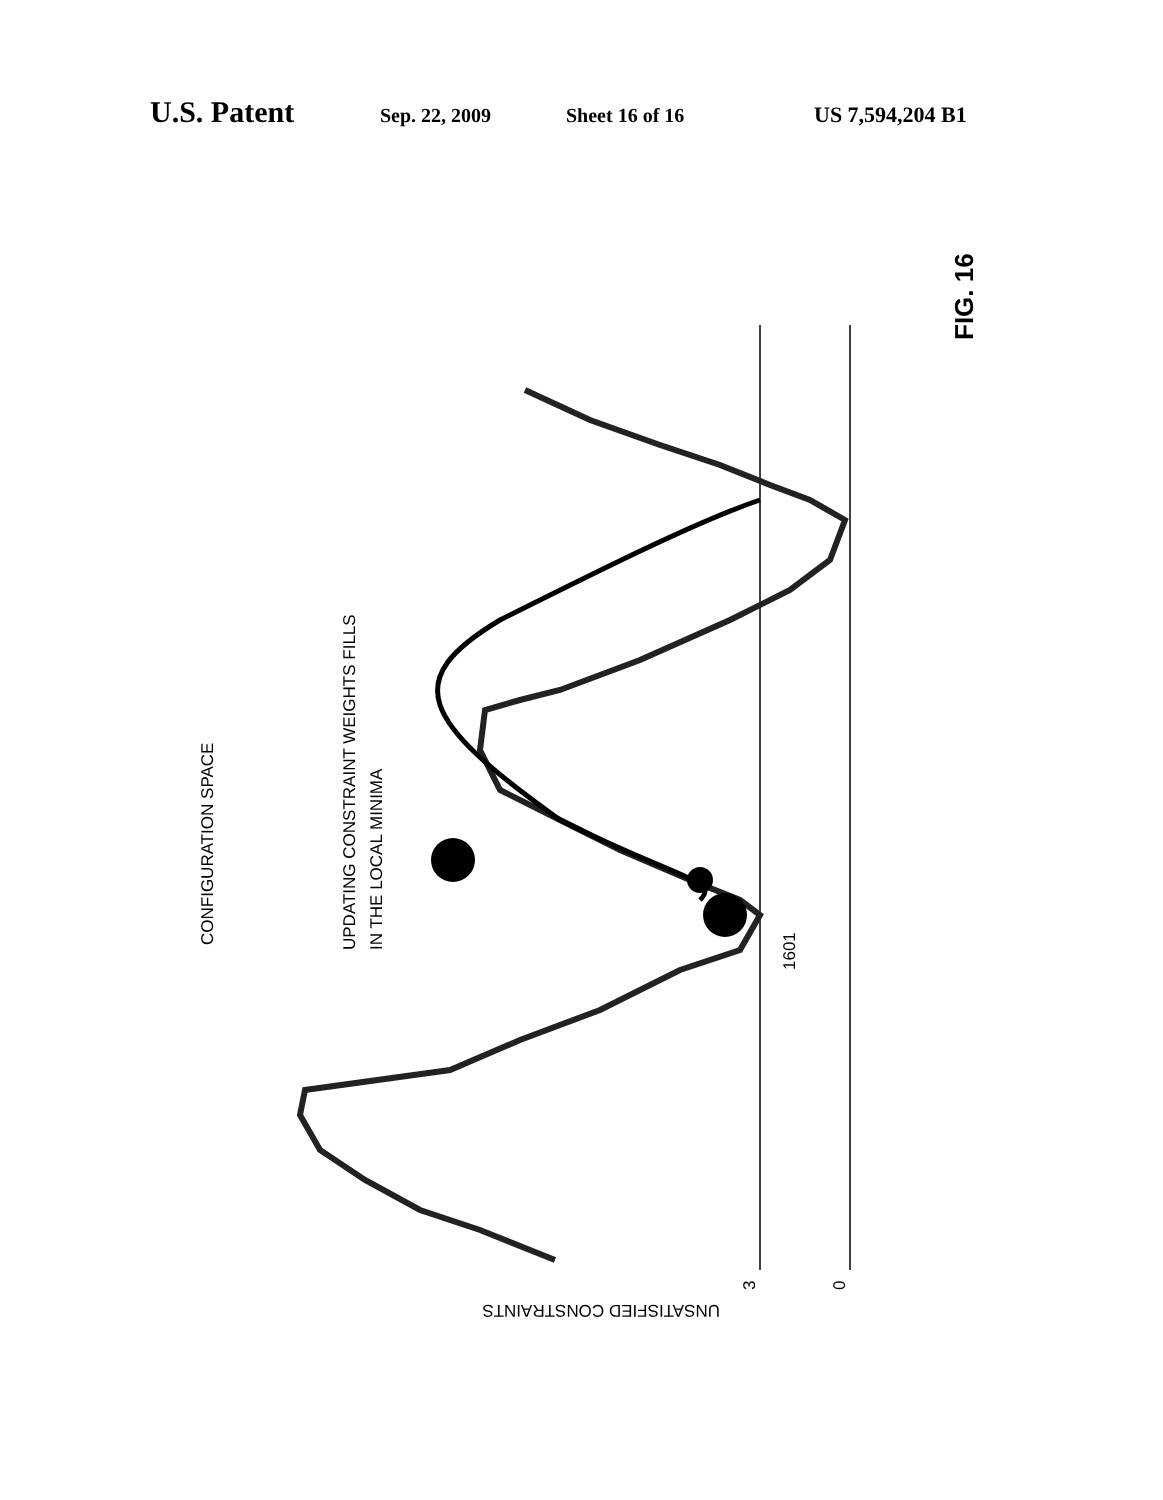U.S. Patent Sep. 22, 2009 Sheet 16 of 16 US 7,594,204 B1
CONFIGURATION SPACE
UPDATING CONSTRAINT WEIGHTS FILLS
IN THE LOCAL MINIMA
1601
3
0
UNSATISFIED CONSTRAINTS
FIG. 16